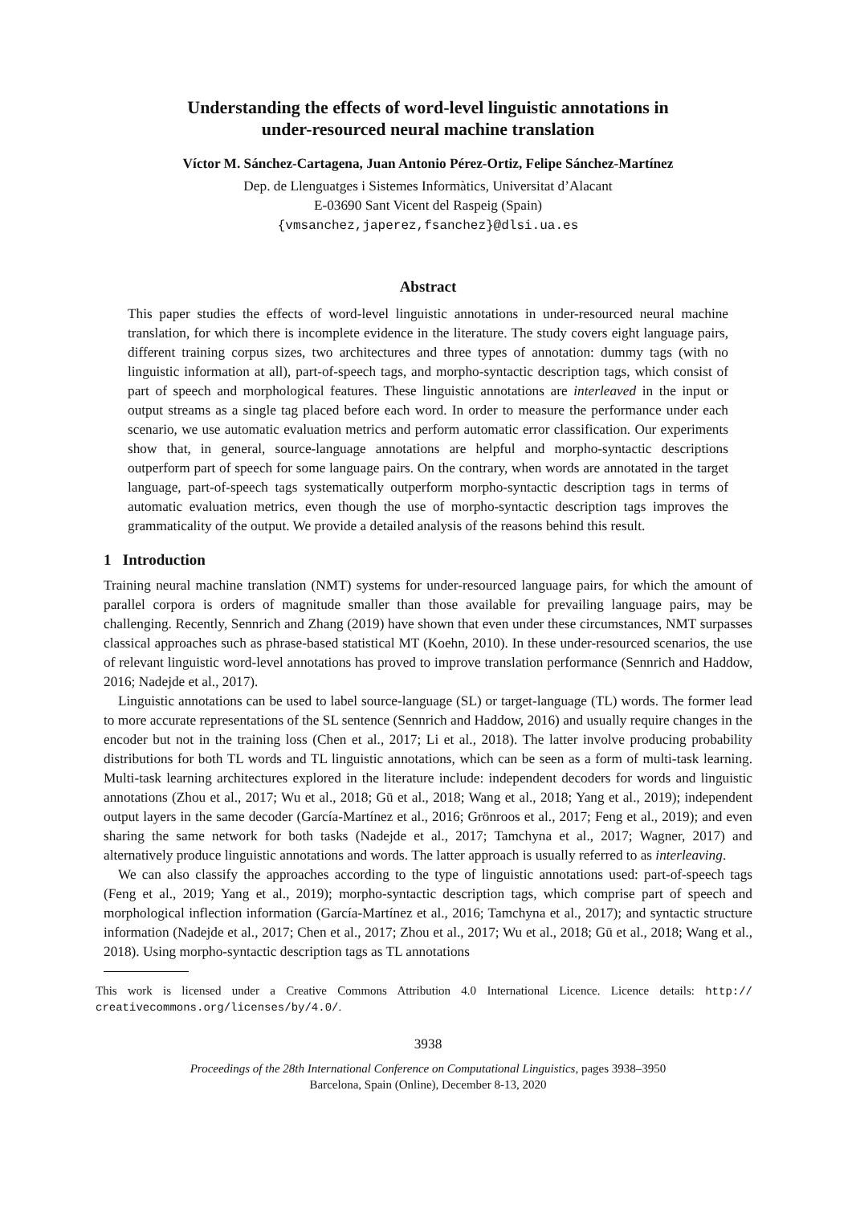Understanding the effects of word-level linguistic annotations in
under-resourced neural machine translation
Víctor M. Sánchez-Cartagena, Juan Antonio Pérez-Ortiz, Felipe Sánchez-Martínez
Dep. de Llenguatges i Sistemes Informàtics, Universitat d’Alacant
E-03690 Sant Vicent del Raspeig (Spain)
{vmsanchez,japerez,fsanchez}@dlsi.ua.es
Abstract
This paper studies the effects of word-level linguistic annotations in under-resourced neural machine translation, for which there is incomplete evidence in the literature. The study covers eight language pairs, different training corpus sizes, two architectures and three types of annotation: dummy tags (with no linguistic information at all), part-of-speech tags, and morpho-syntactic description tags, which consist of part of speech and morphological features. These linguistic annotations are interleaved in the input or output streams as a single tag placed before each word. In order to measure the performance under each scenario, we use automatic evaluation metrics and perform automatic error classification. Our experiments show that, in general, source-language annotations are helpful and morpho-syntactic descriptions outperform part of speech for some language pairs. On the contrary, when words are annotated in the target language, part-of-speech tags systematically outperform morpho-syntactic description tags in terms of automatic evaluation metrics, even though the use of morpho-syntactic description tags improves the grammaticality of the output. We provide a detailed analysis of the reasons behind this result.
1 Introduction
Training neural machine translation (NMT) systems for under-resourced language pairs, for which the amount of parallel corpora is orders of magnitude smaller than those available for prevailing language pairs, may be challenging. Recently, Sennrich and Zhang (2019) have shown that even under these circumstances, NMT surpasses classical approaches such as phrase-based statistical MT (Koehn, 2010). In these under-resourced scenarios, the use of relevant linguistic word-level annotations has proved to improve translation performance (Sennrich and Haddow, 2016; Nadejde et al., 2017).
Linguistic annotations can be used to label source-language (SL) or target-language (TL) words. The former lead to more accurate representations of the SL sentence (Sennrich and Haddow, 2016) and usually require changes in the encoder but not in the training loss (Chen et al., 2017; Li et al., 2018). The latter involve producing probability distributions for both TL words and TL linguistic annotations, which can be seen as a form of multi-task learning. Multi-task learning architectures explored in the literature include: independent decoders for words and linguistic annotations (Zhou et al., 2017; Wu et al., 2018; Gū et al., 2018; Wang et al., 2018; Yang et al., 2019); independent output layers in the same decoder (García-Martínez et al., 2016; Grönroos et al., 2017; Feng et al., 2019); and even sharing the same network for both tasks (Nadejde et al., 2017; Tamchyna et al., 2017; Wagner, 2017) and alternatively produce linguistic annotations and words. The latter approach is usually referred to as interleaving.
We can also classify the approaches according to the type of linguistic annotations used: part-of-speech tags (Feng et al., 2019; Yang et al., 2019); morpho-syntactic description tags, which comprise part of speech and morphological inflection information (García-Martínez et al., 2016; Tamchyna et al., 2017); and syntactic structure information (Nadejde et al., 2017; Chen et al., 2017; Zhou et al., 2017; Wu et al., 2018; Gū et al., 2018; Wang et al., 2018). Using morpho-syntactic description tags as TL annotations
This work is licensed under a Creative Commons Attribution 4.0 International Licence. Licence details: http:// creativecommons.org/licenses/by/4.0/.
3938
Proceedings of the 28th International Conference on Computational Linguistics, pages 3938–3950
Barcelona, Spain (Online), December 8-13, 2020